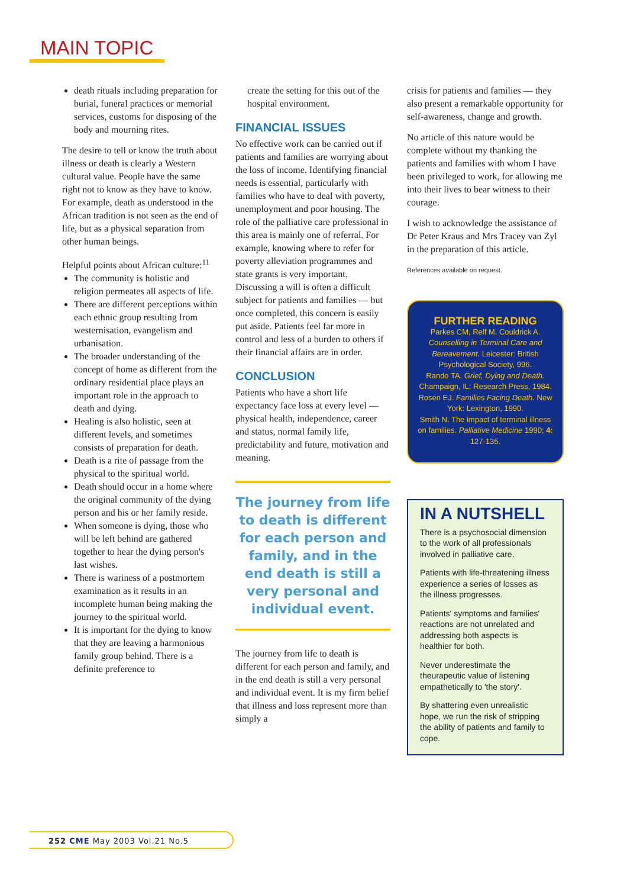MAIN TOPIC
death rituals including preparation for burial, funeral practices or memorial services, customs for disposing of the body and mourning rites.
The desire to tell or know the truth about illness or death is clearly a Western cultural value. People have the same right not to know as they have to know. For example, death as understood in the African tradition is not seen as the end of life, but as a physical separation from other human beings.
Helpful points about African culture:<sup>11</sup>
The community is holistic and religion permeates all aspects of life.
There are different perceptions within each ethnic group resulting from westernisation, evangelism and urbanisation.
The broader understanding of the concept of home as different from the ordinary residential place plays an important role in the approach to death and dying.
Healing is also holistic, seen at different levels, and sometimes consists of preparation for death.
Death is a rite of passage from the physical to the spiritual world.
Death should occur in a home where the original community of the dying person and his or her family reside.
When someone is dying, those who will be left behind are gathered together to hear the dying person's last wishes.
There is wariness of a postmortem examination as it results in an incomplete human being making the journey to the spiritual world.
It is important for the dying to know that they are leaving a harmonious family group behind. There is a definite preference to
create the setting for this out of the hospital environment.
FINANCIAL ISSUES
No effective work can be carried out if patients and families are worrying about the loss of income. Identifying financial needs is essential, particularly with families who have to deal with poverty, unemployment and poor housing. The role of the palliative care professional in this area is mainly one of referral. For example, knowing where to refer for poverty alleviation programmes and state grants is very important. Discussing a will is often a difficult subject for patients and families — but once completed, this concern is easily put aside. Patients feel far more in control and less of a burden to others if their financial affairs are in order.
CONCLUSION
Patients who have a short life expectancy face loss at every level — physical health, independence, career and status, normal family life, predictability and future, motivation and meaning.
The journey from life to death is different for each person and family, and in the end death is still a very personal and individual event.
The journey from life to death is different for each person and family, and in the end death is still a very personal and individual event. It is my firm belief that illness and loss represent more than simply a
crisis for patients and families — they also present a remarkable opportunity for self-awareness, change and growth.
No article of this nature would be complete without my thanking the patients and families with whom I have been privileged to work, for allowing me into their lives to bear witness to their courage.
I wish to acknowledge the assistance of Dr Peter Kraus and Mrs Tracey van Zyl in the preparation of this article.
References available on request.
FURTHER READING
Parkes CM, Relf M, Couldrick A. Counselling in Terminal Care and Bereavement. Leicester: British Psychological Society, 996.
Rando TA. Grief, Dying and Death. Champaign, IL: Research Press, 1984.
Rosen EJ. Families Facing Death. New York: Lexington, 1990.
Smith N. The impact of terminal illness on families. Palliative Medicine 1990; 4: 127-135.
IN A NUTSHELL
There is a psychosocial dimension to the work of all professionals involved in palliative care.
Patients with life-threatening illness experience a series of losses as the illness progresses.
Patients' symptoms and families' reactions are not unrelated and addressing both aspects is healthier for both.
Never underestimate the theurapeutic value of listening empathetically to 'the story'.
By shattering even unrealistic hope, we run the risk of stripping the ability of patients and family to cope.
252 CME May 2003 Vol.21 No.5